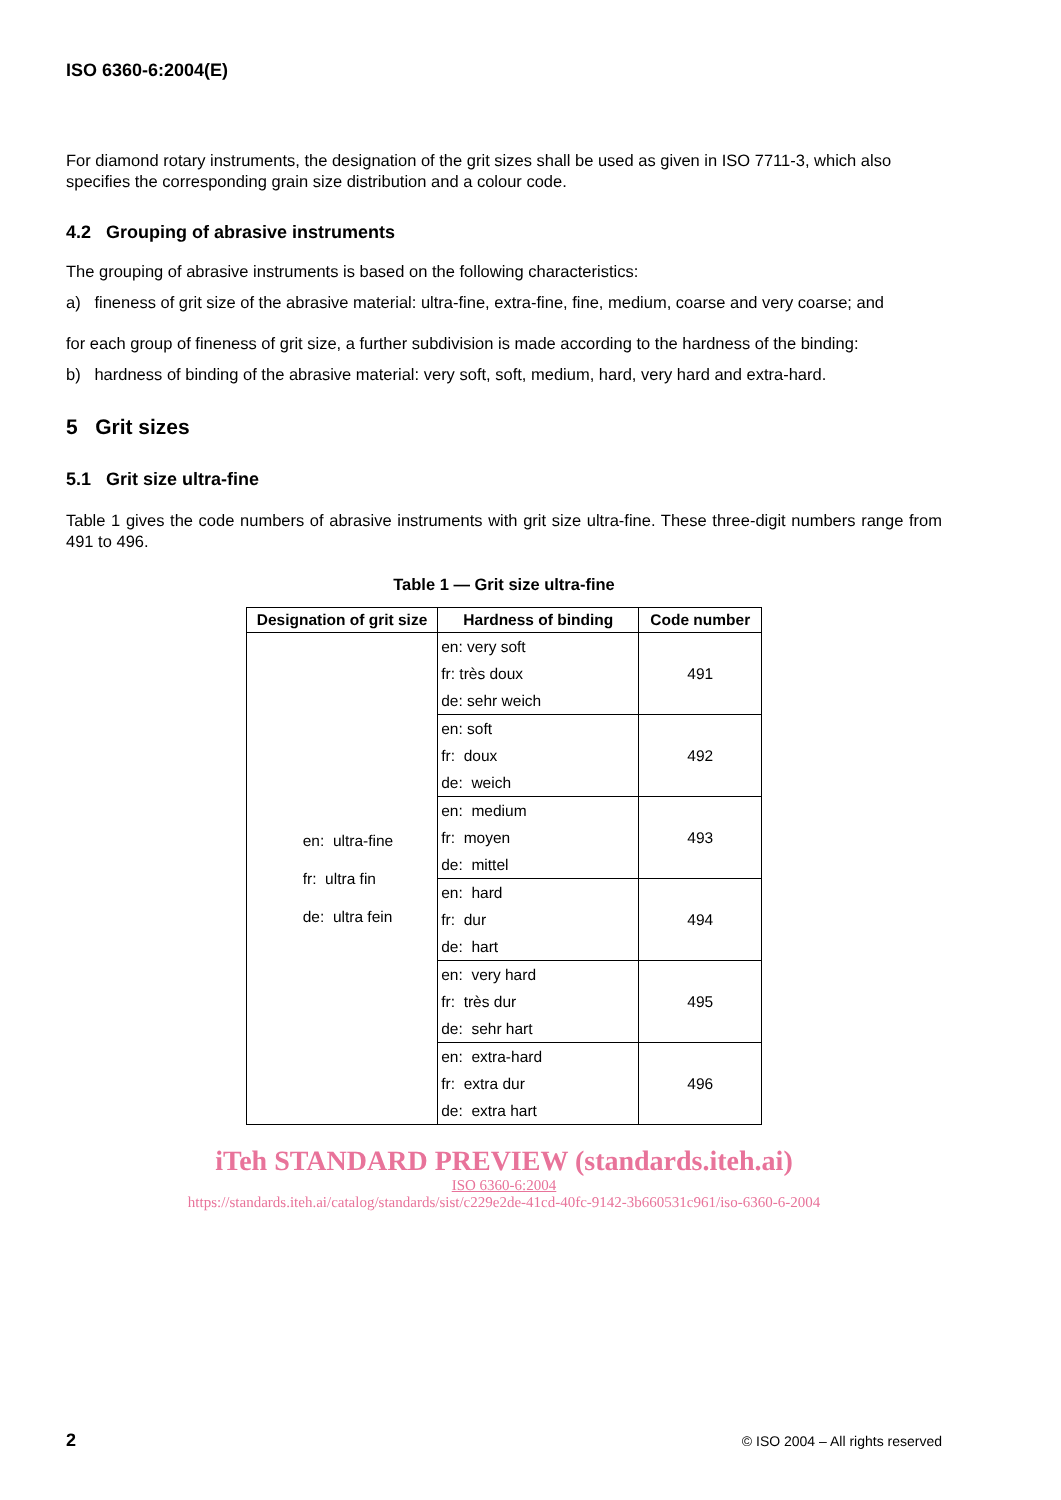ISO 6360-6:2004(E)
For diamond rotary instruments, the designation of the grit sizes shall be used as given in ISO 7711-3, which also specifies the corresponding grain size distribution and a colour code.
4.2 Grouping of abrasive instruments
The grouping of abrasive instruments is based on the following characteristics:
a) fineness of grit size of the abrasive material: ultra-fine, extra-fine, fine, medium, coarse and very coarse; and
for each group of fineness of grit size, a further subdivision is made according to the hardness of the binding:
b) hardness of binding of the abrasive material: very soft, soft, medium, hard, very hard and extra-hard.
5 Grit sizes
5.1 Grit size ultra-fine
Table 1 gives the code numbers of abrasive instruments with grit size ultra-fine. These three-digit numbers range from 491 to 496.
Table 1 — Grit size ultra-fine
| Designation of grit size | Hardness of binding | Code number |
| --- | --- | --- |
| en: ultra-fine fr: ultra fin de: ultra fein | en: very soft fr: très doux de: sehr weich | 491 |
| | en: soft fr: doux de: weich | 492 |
| | en: medium fr: moyen de: mittel | 493 |
| | en: hard fr: dur de: hart | 494 |
| | en: very hard fr: très dur de: sehr hart | 495 |
| | en: extra-hard fr: extra dur de: extra hart | 496 |
iTeh STANDARD PREVIEW (standards.iteh.ai)
ISO 6360-6:2004
https://standards.iteh.ai/catalog/standards/sist/c229e2de-41cd-40fc-9142-3b660531c961/iso-6360-6-2004
2 © ISO 2004 – All rights reserved